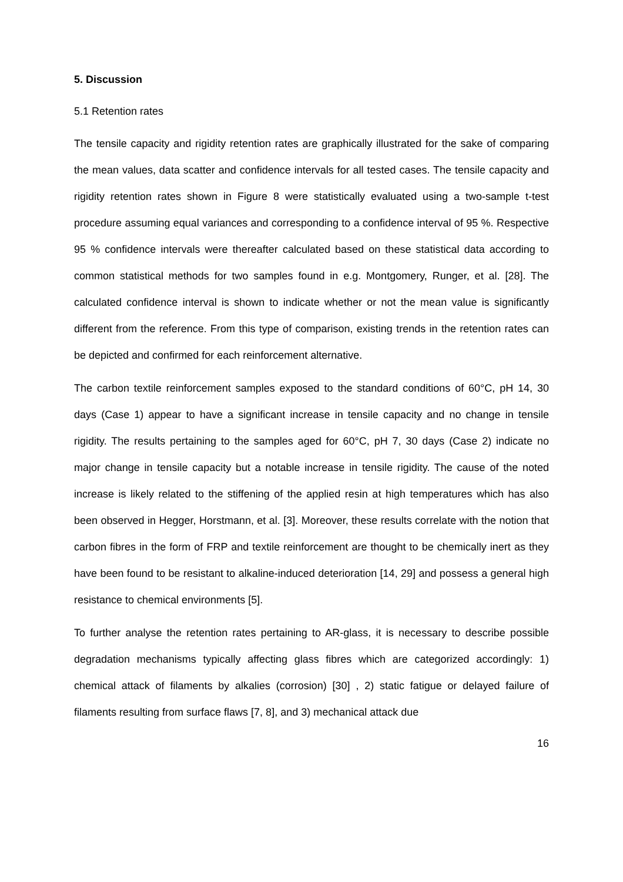5. Discussion
5.1 Retention rates
The tensile capacity and rigidity retention rates are graphically illustrated for the sake of comparing the mean values, data scatter and confidence intervals for all tested cases. The tensile capacity and rigidity retention rates shown in Figure 8 were statistically evaluated using a two-sample t-test procedure assuming equal variances and corresponding to a confidence interval of 95 %. Respective 95 % confidence intervals were thereafter calculated based on these statistical data according to common statistical methods for two samples found in e.g. Montgomery, Runger, et al. [28]. The calculated confidence interval is shown to indicate whether or not the mean value is significantly different from the reference. From this type of comparison, existing trends in the retention rates can be depicted and confirmed for each reinforcement alternative.
The carbon textile reinforcement samples exposed to the standard conditions of 60°C, pH 14, 30 days (Case 1) appear to have a significant increase in tensile capacity and no change in tensile rigidity. The results pertaining to the samples aged for 60°C, pH 7, 30 days (Case 2) indicate no major change in tensile capacity but a notable increase in tensile rigidity. The cause of the noted increase is likely related to the stiffening of the applied resin at high temperatures which has also been observed in Hegger, Horstmann, et al. [3]. Moreover, these results correlate with the notion that carbon fibres in the form of FRP and textile reinforcement are thought to be chemically inert as they have been found to be resistant to alkaline-induced deterioration [14, 29] and possess a general high resistance to chemical environments [5].
To further analyse the retention rates pertaining to AR-glass, it is necessary to describe possible degradation mechanisms typically affecting glass fibres which are categorized accordingly: 1) chemical attack of filaments by alkalies (corrosion) [30] , 2) static fatigue or delayed failure of filaments resulting from surface flaws [7, 8], and 3) mechanical attack due
16